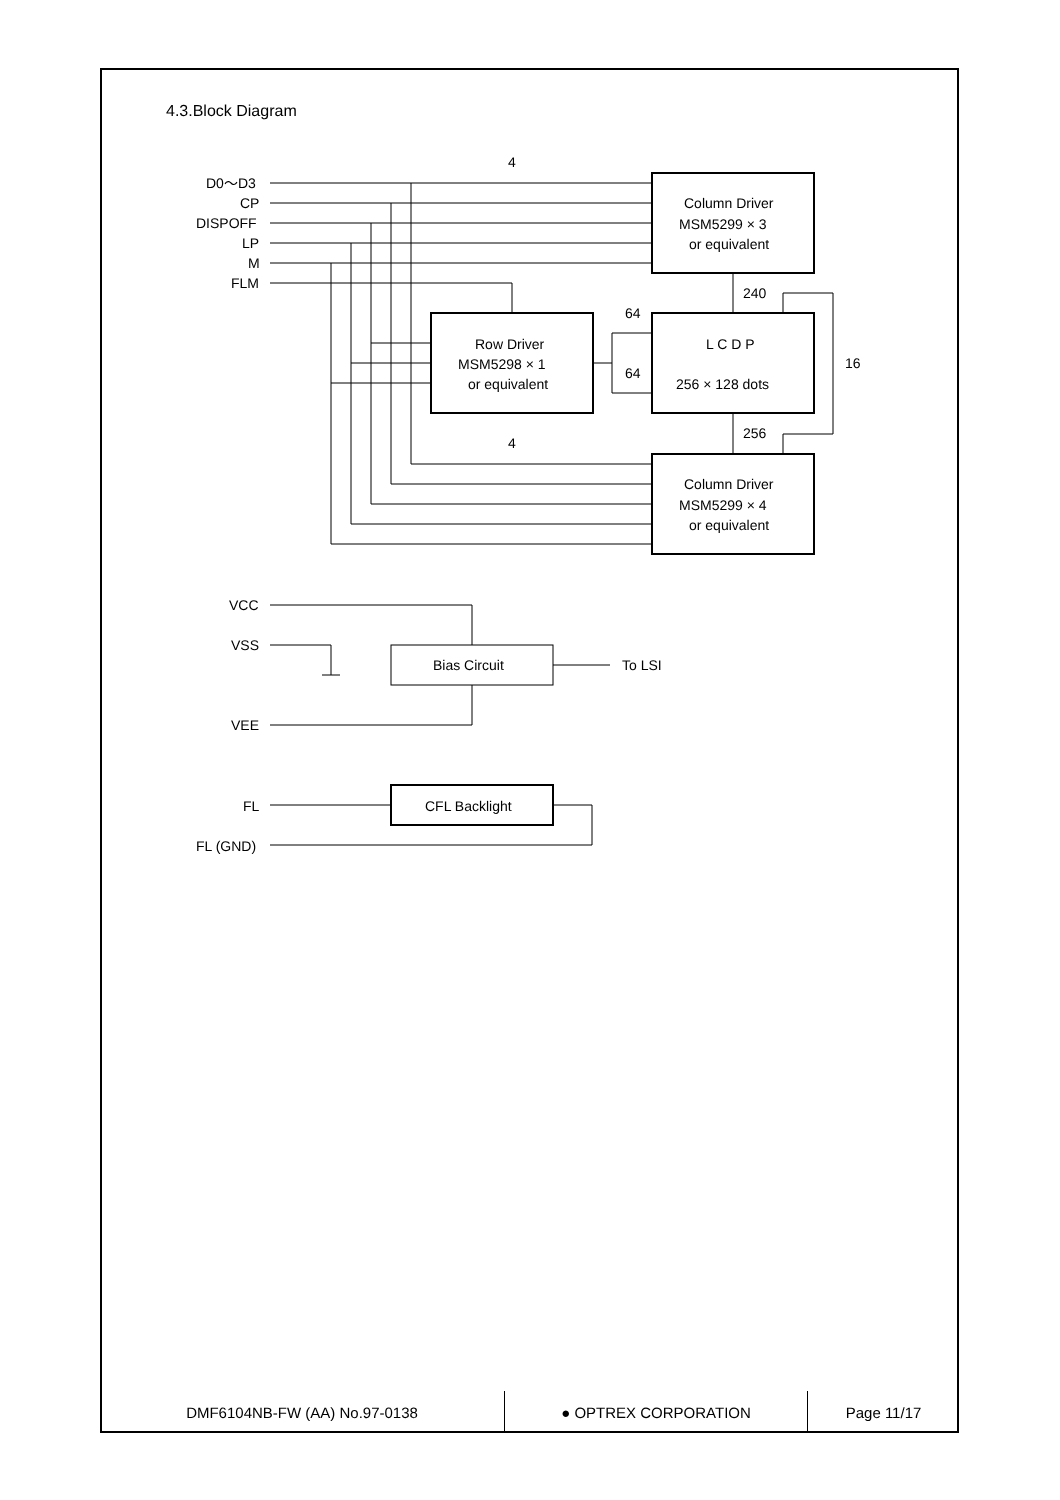4.3.Block Diagram
D0〜D3
CP
DISPOFF
LP
M
FLM
Column Driver
MSM5299 × 3
or equivalent
L C D P
256 × 128 dots
Row Driver
MSM5298 × 1
or equivalent
Column Driver
MSM5299 × 4
or equivalent
4
4
240
256
64
64
16
VCC
VSS
VEE
Bias Circuit
To LSI
FL
FL (GND)
CFL Backlight
DMF6104NB-FW (AA) No.97-0138 ● OPTREX CORPORATION Page 11/17